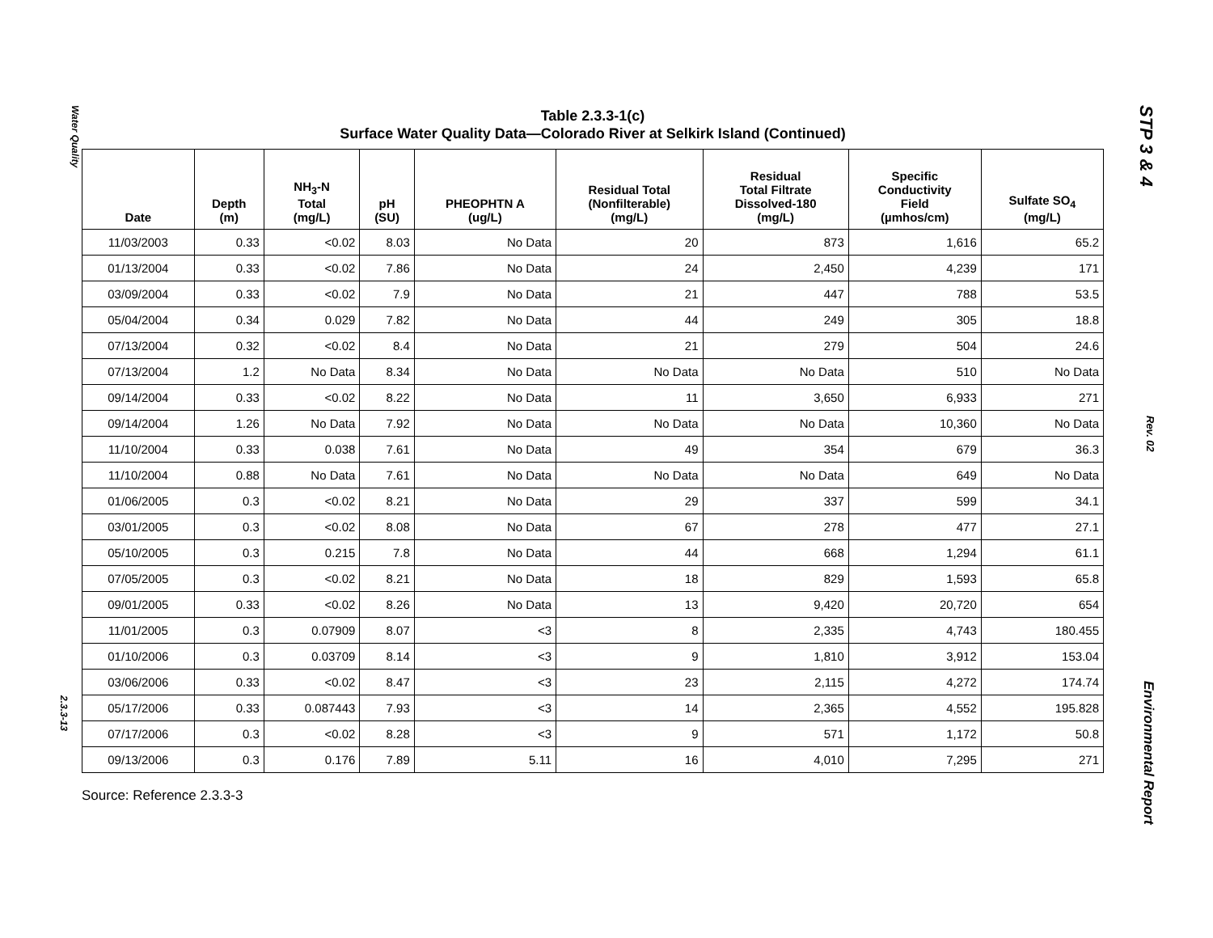Water Quality
2.3.3-13
Table 2.3.3-1(c)
Surface Water Quality Data—Colorado River at Selkirk Island (Continued)
| Date | Depth (m) | NH<sub>3</sub>-N Total (mg/L) | pH (SU) | PHEOPHTN A (ug/L) | Residual Total (Nonfilterable) (mg/L) | Residual Total Filtrate Dissolved-180 (mg/L) | Specific Conductivity Field (µmhos/cm) | Sulfate SO<sub>4</sub> (mg/L) |
| --- | --- | --- | --- | --- | --- | --- | --- | --- |
| 11/03/2003 | 0.33 | <0.02 | 8.03 | No Data | 20 | 873 | 1,616 | 65.2 |
| 01/13/2004 | 0.33 | <0.02 | 7.86 | No Data | 24 | 2,450 | 4,239 | 171 |
| 03/09/2004 | 0.33 | <0.02 | 7.9 | No Data | 21 | 447 | 788 | 53.5 |
| 05/04/2004 | 0.34 | 0.029 | 7.82 | No Data | 44 | 249 | 305 | 18.8 |
| 07/13/2004 | 0.32 | <0.02 | 8.4 | No Data | 21 | 279 | 504 | 24.6 |
| 07/13/2004 | 1.2 | No Data | 8.34 | No Data | No Data | No Data | 510 | No Data |
| 09/14/2004 | 0.33 | <0.02 | 8.22 | No Data | 11 | 3,650 | 6,933 | 271 |
| 09/14/2004 | 1.26 | No Data | 7.92 | No Data | No Data | No Data | 10,360 | No Data |
| 11/10/2004 | 0.33 | 0.038 | 7.61 | No Data | 49 | 354 | 679 | 36.3 |
| 11/10/2004 | 0.88 | No Data | 7.61 | No Data | No Data | No Data | 649 | No Data |
| 01/06/2005 | 0.3 | <0.02 | 8.21 | No Data | 29 | 337 | 599 | 34.1 |
| 03/01/2005 | 0.3 | <0.02 | 8.08 | No Data | 67 | 278 | 477 | 27.1 |
| 05/10/2005 | 0.3 | 0.215 | 7.8 | No Data | 44 | 668 | 1,294 | 61.1 |
| 07/05/2005 | 0.3 | <0.02 | 8.21 | No Data | 18 | 829 | 1,593 | 65.8 |
| 09/01/2005 | 0.33 | <0.02 | 8.26 | No Data | 13 | 9,420 | 20,720 | 654 |
| 11/01/2005 | 0.3 | 0.07909 | 8.07 | <3 | 8 | 2,335 | 4,743 | 180.455 |
| 01/10/2006 | 0.3 | 0.03709 | 8.14 | <3 | 9 | 1,810 | 3,912 | 153.04 |
| 03/06/2006 | 0.33 | <0.02 | 8.47 | <3 | 23 | 2,115 | 4,272 | 174.74 |
| 05/17/2006 | 0.33 | 0.087443 | 7.93 | <3 | 14 | 2,365 | 4,552 | 195.828 |
| 07/17/2006 | 0.3 | <0.02 | 8.28 | <3 | 9 | 571 | 1,172 | 50.8 |
| 09/13/2006 | 0.3 | 0.176 | 7.89 | 5.11 | 16 | 4,010 | 7,295 | 271 |
Source: Reference 2.3.3-3
STP 3 & 4
Rev. 02
Environmental Report